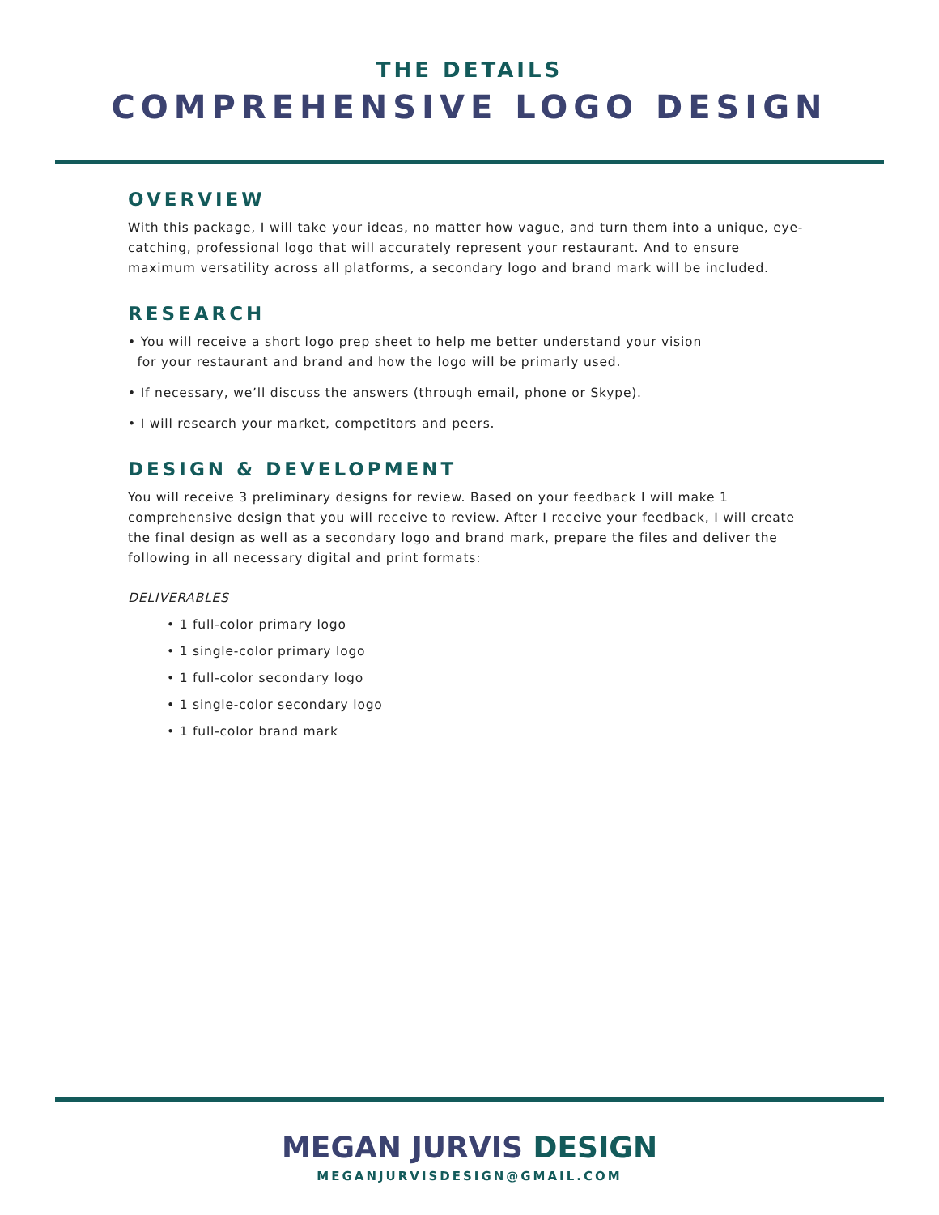THE DETAILS
COMPREHENSIVE LOGO DESIGN
OVERVIEW
With this package, I will take your ideas, no matter how vague, and turn them into a unique, eye-catching, professional logo that will accurately represent your restaurant. And to ensure maximum versatility across all platforms, a secondary logo and brand mark will be included.
RESEARCH
• You will receive a short logo prep sheet to help me better understand your vision
for your restaurant and brand and how the logo will be primarly used.
• If necessary, we’ll discuss the answers (through email, phone or Skype).
• I will research your market, competitors and peers.
DESIGN & DEVELOPMENT
You will receive 3 preliminary designs for review. Based on your feedback I will make 1 comprehensive design that you will receive to review. After I receive your feedback, I will create the final design as well as a secondary logo and brand mark, prepare the files and deliver the following in all necessary digital and print formats:
DELIVERABLES
• 1 full-color primary logo
• 1 single-color primary logo
• 1 full-color secondary logo
• 1 single-color secondary logo
• 1 full-color brand mark
MEGAN JURVIS DESIGN
MEGANJURVISDESIGN@GMAIL.COM